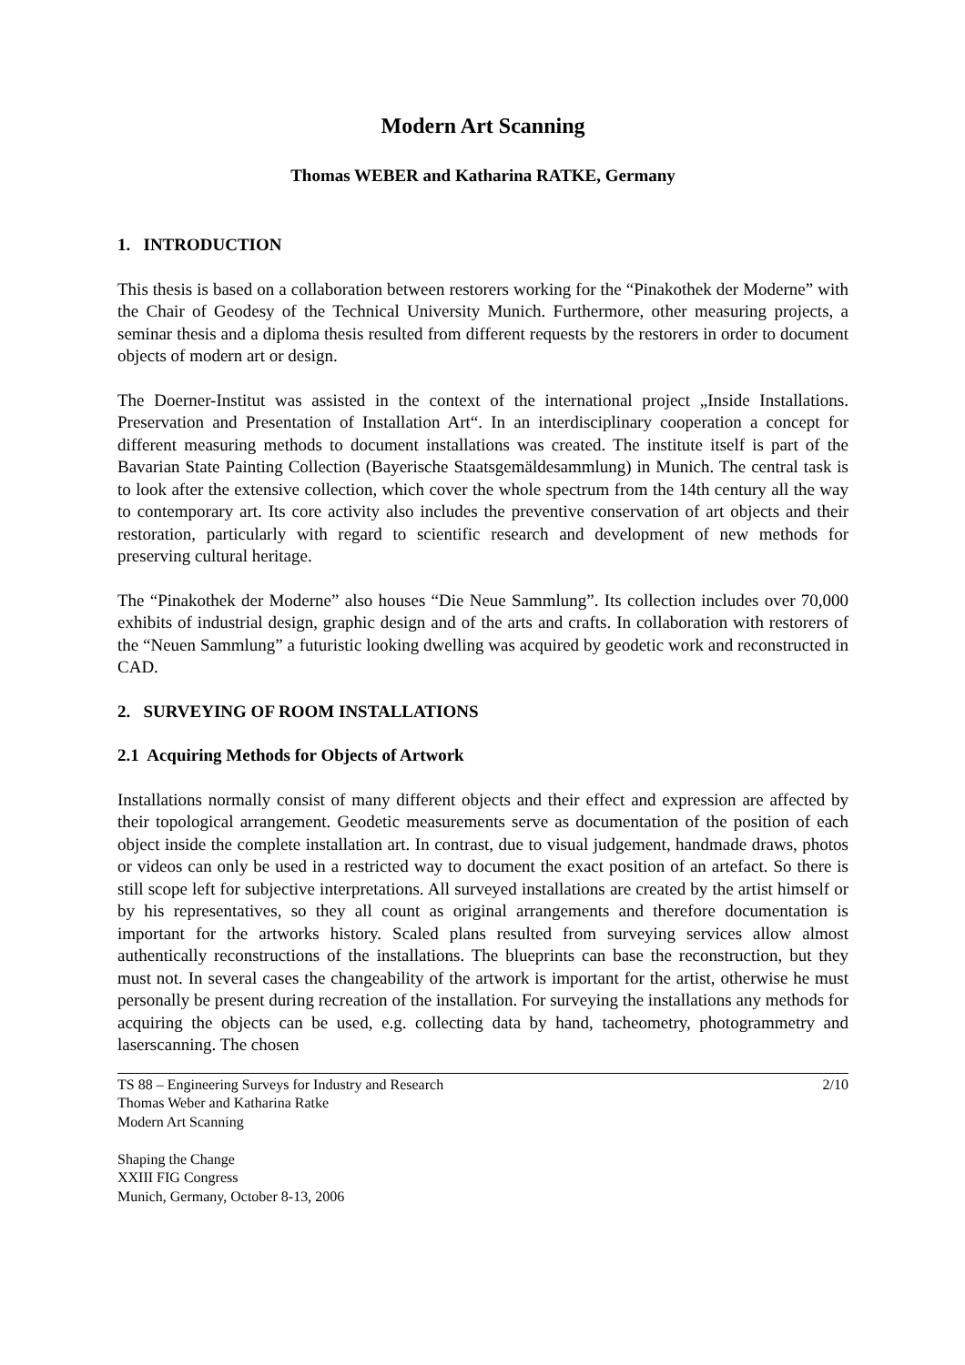Modern Art Scanning
Thomas WEBER and Katharina RATKE, Germany
1. INTRODUCTION
This thesis is based on a collaboration between restorers working for the “Pinakothek der Moderne” with the Chair of Geodesy of the Technical University Munich. Furthermore, other measuring projects, a seminar thesis and a diploma thesis resulted from different requests by the restorers in order to document objects of modern art or design.
The Doerner-Institut was assisted in the context of the international project „Inside Installations. Preservation and Presentation of Installation Art“. In an interdisciplinary cooperation a concept for different measuring methods to document installations was created. The institute itself is part of the Bavarian State Painting Collection (Bayerische Staatsgemäldesammlung) in Munich. The central task is to look after the extensive collection, which cover the whole spectrum from the 14th century all the way to contemporary art. Its core activity also includes the preventive conservation of art objects and their restoration, particularly with regard to scientific research and development of new methods for preserving cultural heritage.
The “Pinakothek der Moderne” also houses “Die Neue Sammlung”. Its collection includes over 70,000 exhibits of industrial design, graphic design and of the arts and crafts. In collaboration with restorers of the “Neuen Sammlung” a futuristic looking dwelling was acquired by geodetic work and reconstructed in CAD.
2. SURVEYING OF ROOM INSTALLATIONS
2.1 Acquiring Methods for Objects of Artwork
Installations normally consist of many different objects and their effect and expression are affected by their topological arrangement. Geodetic measurements serve as documentation of the position of each object inside the complete installation art. In contrast, due to visual judgement, handmade draws, photos or videos can only be used in a restricted way to document the exact position of an artefact. So there is still scope left for subjective interpretations. All surveyed installations are created by the artist himself or by his representatives, so they all count as original arrangements and therefore documentation is important for the artworks history. Scaled plans resulted from surveying services allow almost authentically reconstructions of the installations. The blueprints can base the reconstruction, but they must not. In several cases the changeability of the artwork is important for the artist, otherwise he must personally be present during recreation of the installation. For surveying the installations any methods for acquiring the objects can be used, e.g. collecting data by hand, tacheometry, photogrammetry and laserscanning. The chosen
TS 88 – Engineering Surveys for Industry and Research 2/10
Thomas Weber and Katharina Ratke
Modern Art Scanning
Shaping the Change
XXIII FIG Congress
Munich, Germany, October 8-13, 2006